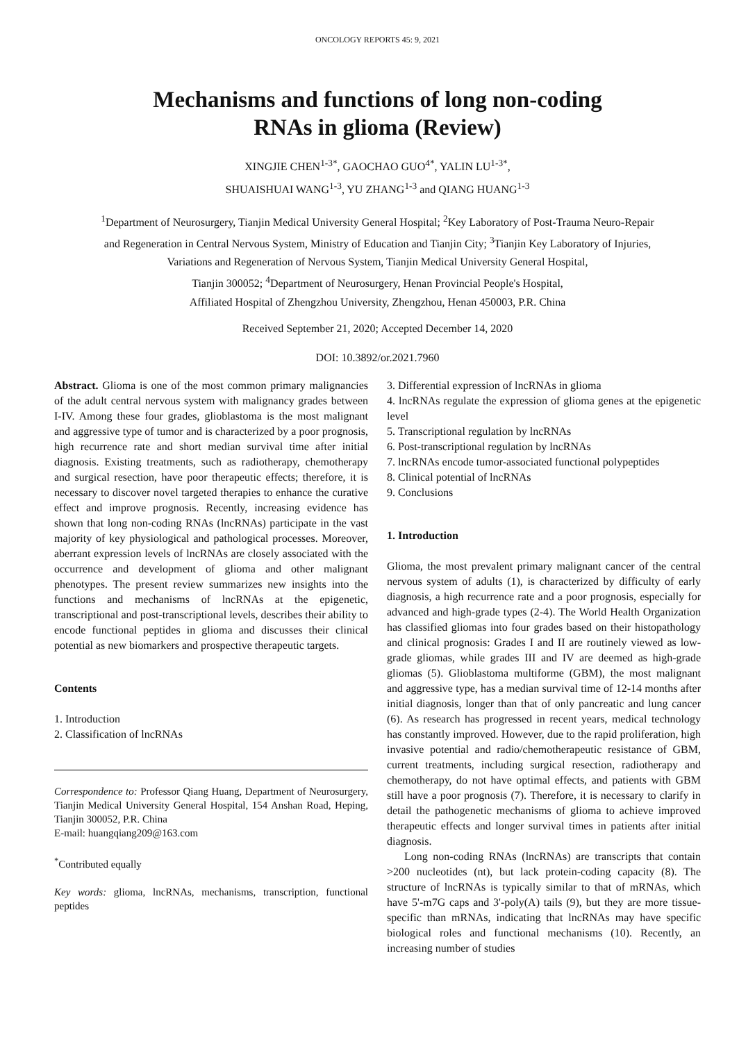ONCOLOGY REPORTS 45: 9, 2021
Mechanisms and functions of long non-coding
RNAs in glioma (Review)
XINGJIE CHEN<sup>1-3*</sup>, GAOCHAO GUO<sup>4*</sup>, YALIN LU<sup>1-3*</sup>,
SHUAISHUAI WANG<sup>1-3</sup>, YU ZHANG<sup>1-3</sup> and QIANG HUANG<sup>1-3</sup>
<sup>1</sup> Department of Neurosurgery, Tianjin Medical University General Hospital; <sup>2</sup>Key Laboratory of Post-Trauma Neuro-Repair
and Regeneration in Central Nervous System, Ministry of Education and Tianjin City; <sup>3</sup>Tianjin Key Laboratory of Injuries,
Variations and Regeneration of Nervous System, Tianjin Medical University General Hospital,
Tianjin 300052; <sup>4</sup>Department of Neurosurgery, Henan Provincial People's Hospital,
Affiliated Hospital of Zhengzhou University, Zhengzhou, Henan 450003, P.R. China
Received September 21, 2020; Accepted December 14, 2020
DOI: 10.3892/or.2021.7960
Abstract. Glioma is one of the most common primary malignancies of the adult central nervous system with malignancy grades between I-IV. Among these four grades, glioblastoma is the most malignant and aggressive type of tumor and is characterized by a poor prognosis, high recurrence rate and short median survival time after initial diagnosis. Existing treatments, such as radiotherapy, chemotherapy and surgical resection, have poor therapeutic effects; therefore, it is necessary to discover novel targeted therapies to enhance the curative effect and improve prognosis. Recently, increasing evidence has shown that long non-coding RNAs (lncRNAs) participate in the vast majority of key physiological and pathological processes. Moreover, aberrant expression levels of lncRNAs are closely associated with the occurrence and development of glioma and other malignant phenotypes. The present review summarizes new insights into the functions and mechanisms of lncRNAs at the epigenetic, transcriptional and post-transcriptional levels, describes their ability to encode functional peptides in glioma and discusses their clinical potential as new biomarkers and prospective therapeutic targets.
Contents
1. Introduction
2. Classification of lncRNAs
Correspondence to: Professor Qiang Huang, Department of Neurosurgery, Tianjin Medical University General Hospital, 154 Anshan Road, Heping, Tianjin 300052, P.R. China
E-mail: huangqiang209@163.com
<sup>*</sup> Contributed equally
Key words: glioma, lncRNAs, mechanisms, transcription, functional peptides
3. Differential expression of lncRNAs in glioma
4. lncRNAs regulate the expression of glioma genes at the epigenetic level
5. Transcriptional regulation by lncRNAs
6. Post-transcriptional regulation by lncRNAs
7. lncRNAs encode tumor-associated functional polypeptides
8. Clinical potential of lncRNAs
9. Conclusions
1. Introduction
Glioma, the most prevalent primary malignant cancer of the central nervous system of adults (1), is characterized by difficulty of early diagnosis, a high recurrence rate and a poor prognosis, especially for advanced and high-grade types (2-4). The World Health Organization has classified gliomas into four grades based on their histopathology and clinical prognosis: Grades I and II are routinely viewed as low-grade gliomas, while grades III and IV are deemed as high-grade gliomas (5). Glioblastoma multiforme (GBM), the most malignant and aggressive type, has a median survival time of 12-14 months after initial diagnosis, longer than that of only pancreatic and lung cancer (6). As research has progressed in recent years, medical technology has constantly improved. However, due to the rapid proliferation, high invasive potential and radio/chemotherapeutic resistance of GBM, current treatments, including surgical resection, radiotherapy and chemotherapy, do not have optimal effects, and patients with GBM still have a poor prognosis (7). Therefore, it is necessary to clarify in detail the pathogenetic mechanisms of glioma to achieve improved therapeutic effects and longer survival times in patients after initial diagnosis.
Long non-coding RNAs (lncRNAs) are transcripts that contain >200 nucleotides (nt), but lack protein-coding capacity (8). The structure of lncRNAs is typically similar to that of mRNAs, which have 5'-m7G caps and 3'-poly(A) tails (9), but they are more tissue-specific than mRNAs, indicating that lncRNAs may have specific biological roles and functional mechanisms (10). Recently, an increasing number of studies